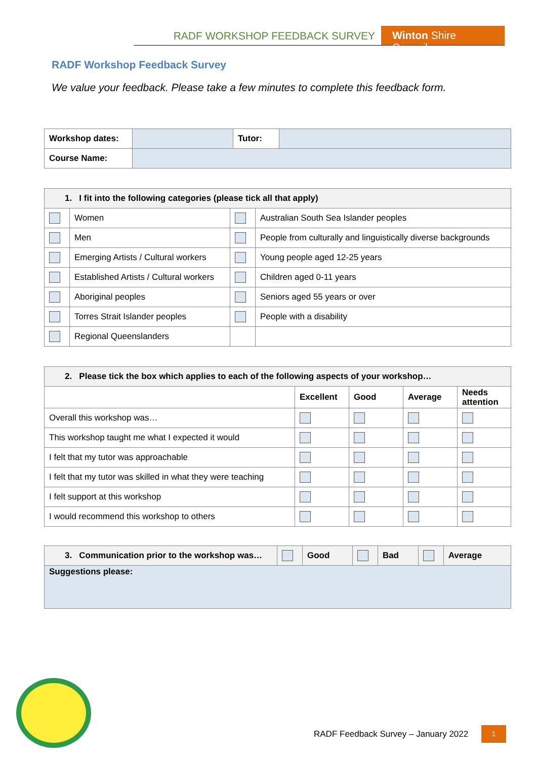RADF WORKSHOP FEEDBACK SURVEY Winton Shire Council
RADF Workshop Feedback Survey
We value your feedback. Please take a few minutes to complete this feedback form.
| Workshop dates: | | Tutor: | |
| Course Name: | | | |
| 1. I fit into the following categories (please tick all that apply) | | | |
| --- | --- | --- | --- |
| | Women | | Australian South Sea Islander peoples |
| | Men | | People from culturally and linguistically diverse backgrounds |
| | Emerging Artists / Cultural workers | | Young people aged 12-25 years |
| | Established Artists / Cultural workers | | Children aged 0-11 years |
| | Aboriginal peoples | | Seniors aged 55 years or over |
| | Torres Strait Islander peoples | | People with a disability |
| | Regional Queenslanders | | |
| 2. Please tick the box which applies to each of the following aspects of your workshop… | | | | |
| --- | --- | --- | --- | --- |
| | Excellent | Good | Average | Needs attention |
| Overall this workshop was… | | | | |
| This workshop taught me what I expected it would | | | | |
| I felt that my tutor was approachable | | | | |
| I felt that my tutor was skilled in what they were teaching | | | | |
| I felt support at this workshop | | | | |
| I would recommend this workshop to others | | | | |
| 3. Communication prior to the workshop was… | | Good | | Bad | | Average |
| Suggestions please: | | | | | | |
RADF Feedback Survey – January 2022
1